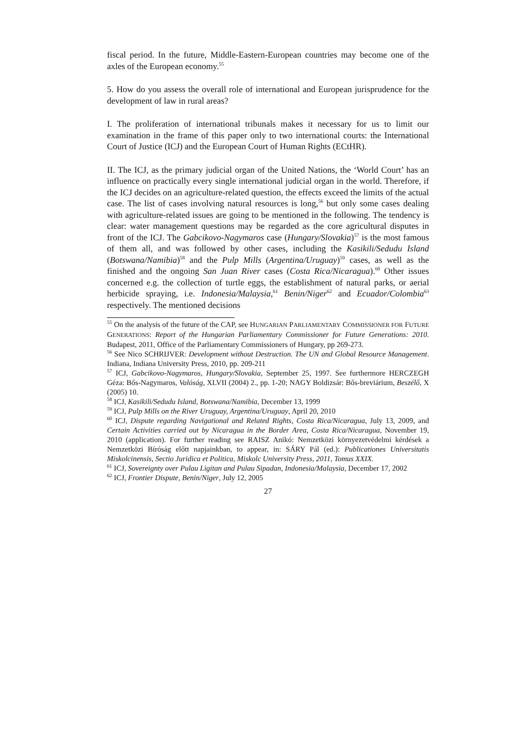fiscal period. In the future, Middle-Eastern-European countries may become one of the axles of the European economy.<sup>55</sup>
5. How do you assess the overall role of international and European jurisprudence for the development of law in rural areas?
I. The proliferation of international tribunals makes it necessary for us to limit our examination in the frame of this paper only to two international courts: the International Court of Justice (ICJ) and the European Court of Human Rights (ECtHR).
II. The ICJ, as the primary judicial organ of the United Nations, the ‘World Court’ has an influence on practically every single international judicial organ in the world. Therefore, if the ICJ decides on an agriculture-related question, the effects exceed the limits of the actual case. The list of cases involving natural resources is long,<sup>56</sup> but only some cases dealing with agriculture-related issues are going to be mentioned in the following. The tendency is clear: water management questions may be regarded as the core agricultural disputes in front of the ICJ. The Gabcikovo-Nagymaros case (Hungary/Slovakia)<sup>57</sup> is the most famous of them all, and was followed by other cases, including the Kasikili/Sedudu Island (Botswana/Namibia)<sup>58</sup> and the Pulp Mills (Argentina/Uruguay)<sup>59</sup> cases, as well as the finished and the ongoing San Juan River cases (Costa Rica/Nicaragua).<sup>60</sup> Other issues concerned e.g. the collection of turtle eggs, the establishment of natural parks, or aerial herbicide spraying, i.e. Indonesia/Malaysia,<sup>61</sup> Benin/Niger<sup>62</sup> and Ecuador/Colombia<sup>63</sup> respectively. The mentioned decisions
<sup>55</sup> On the analysis of the future of the CAP, see HUNGARIAN PARLIAMENTARY COMMISSIONER FOR FUTURE GENERATIONS: Report of the Hungarian Parliamentary Commissioner for Future Generations: 2010. Budapest, 2011, Office of the Parliamentary Commissioners of Hungary, pp 269-273.
<sup>56</sup> See Nico SCHRIJVER: Development without Destruction. The UN and Global Resource Management. Indiana, Indiana University Press, 2010, pp. 209-211
<sup>57</sup> ICJ, Gabcikovo-Nagymaros, Hungary/Slovakia, September 25, 1997. See furthermore HERCZEGH Géza: Bős-Nagymaros, Valóság, XLVII (2004) 2., pp. 1-20; NAGY Boldizsár: Bős-breviárium, Beszélő, X (2005) 10.
<sup>58</sup> ICJ, Kasikili/Sedudu Island, Botswana/Namibia, December 13, 1999
<sup>59</sup> ICJ, Pulp Mills on the River Uruguay, Argentina/Uruguay, April 20, 2010
<sup>60</sup> ICJ, Dispute regarding Navigational and Related Rights, Costa Rica/Nicaragua, July 13, 2009, and Certain Activities carried out by Nicaragua in the Border Area, Costa Rica/Nicaragua, November 19, 2010 (application). For further reading see RAISZ Anikó: Nemzetközi környezetvédelmi kérdések a Nemzetközi Bíróság előtt napjainkban, to appear, in: SÁRY Pál (ed.): Publicationes Universitatis Miskolcinensis, Sectio Juridica et Politica, Miskolc University Press, 2011, Tomus XXIX.
<sup>61</sup> ICJ, Sovereignty over Pulau Ligitan and Pulau Sipadan, Indonesia/Malaysia, December 17, 2002
<sup>62</sup> ICJ, Frontier Dispute, Benin/Niger, July 12, 2005
27